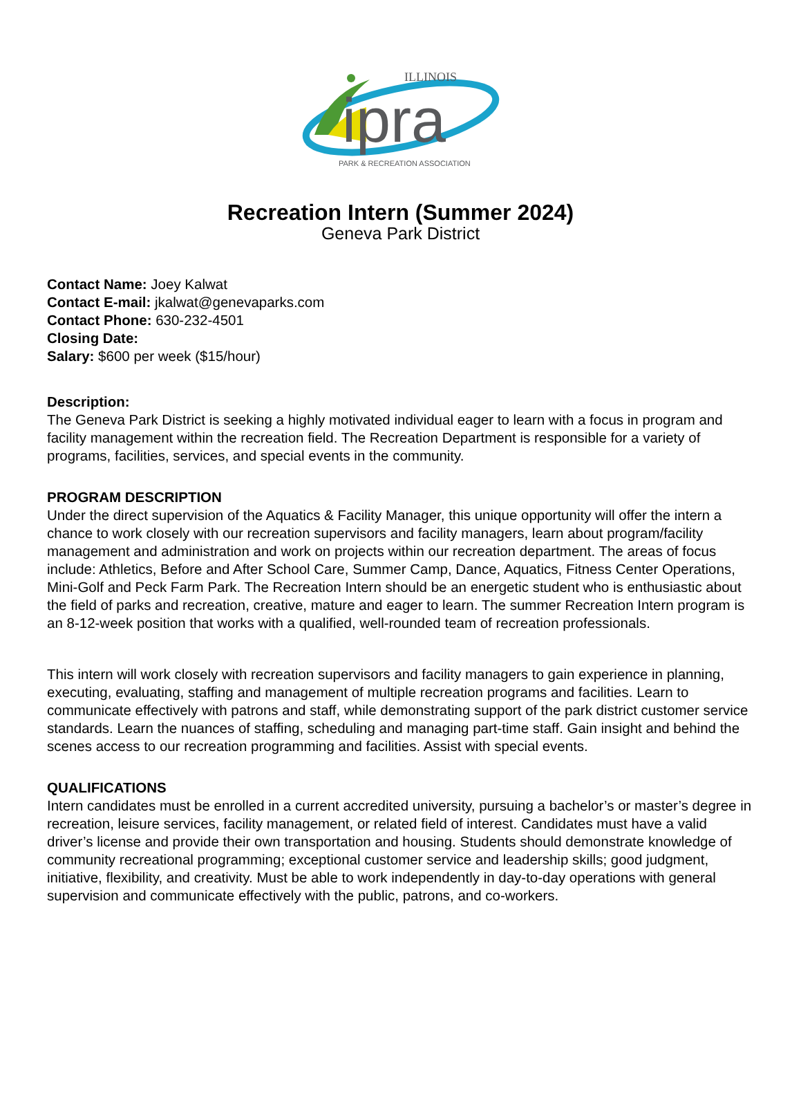ipra
ILLINOIS
PARK & RECREATION ASSOCIATION
Recreation Intern (Summer 2024)
Geneva Park District
Contact Name: Joey Kalwat
Contact E-mail: jkalwat@genevaparks.com
Contact Phone: 630-232-4501
Closing Date:
Salary: $600 per week ($15/hour)
Description:
The Geneva Park District is seeking a highly motivated individual eager to learn with a focus in program and facility management within the recreation field. The Recreation Department is responsible for a variety of programs, facilities, services, and special events in the community.
PROGRAM DESCRIPTION
Under the direct supervision of the Aquatics & Facility Manager, this unique opportunity will offer the intern a chance to work closely with our recreation supervisors and facility managers, learn about program/facility management and administration and work on projects within our recreation department. The areas of focus include: Athletics, Before and After School Care, Summer Camp, Dance, Aquatics, Fitness Center Operations, Mini-Golf and Peck Farm Park. The Recreation Intern should be an energetic student who is enthusiastic about the field of parks and recreation, creative, mature and eager to learn. The summer Recreation Intern program is an 8-12-week position that works with a qualified, well-rounded team of recreation professionals.
This intern will work closely with recreation supervisors and facility managers to gain experience in planning, executing, evaluating, staffing and management of multiple recreation programs and facilities. Learn to communicate effectively with patrons and staff, while demonstrating support of the park district customer service standards. Learn the nuances of staffing, scheduling and managing part-time staff. Gain insight and behind the scenes access to our recreation programming and facilities. Assist with special events.
QUALIFICATIONS
Intern candidates must be enrolled in a current accredited university, pursuing a bachelor’s or master’s degree in recreation, leisure services, facility management, or related field of interest. Candidates must have a valid driver’s license and provide their own transportation and housing. Students should demonstrate knowledge of community recreational programming; exceptional customer service and leadership skills; good judgment, initiative, flexibility, and creativity. Must be able to work independently in day-to-day operations with general supervision and communicate effectively with the public, patrons, and co-workers.